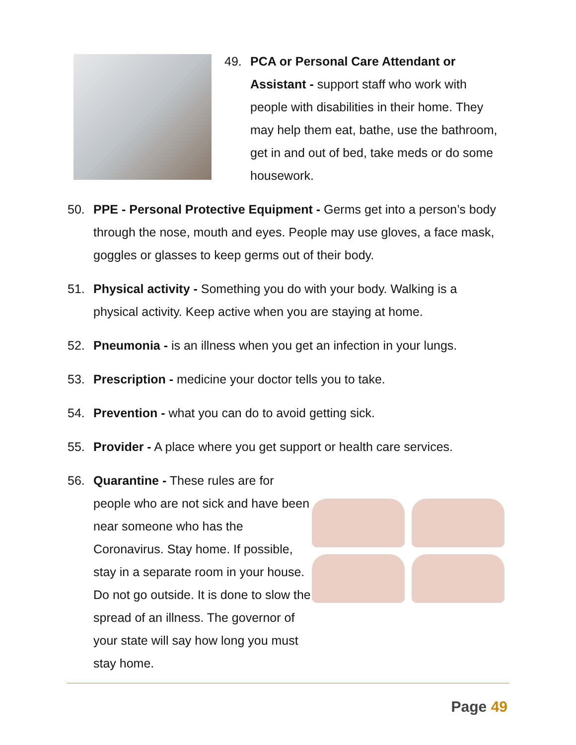49. PCA or Personal Care Attendant or Assistant - support staff who work with people with disabilities in their home. They may help them eat, bathe, use the bathroom, get in and out of bed, take meds or do some housework.
50. PPE - Personal Protective Equipment - Germs get into a person’s body through the nose, mouth and eyes. People may use gloves, a face mask, goggles or glasses to keep germs out of their body.
51. Physical activity - Something you do with your body. Walking is a physical activity. Keep active when you are staying at home.
52. Pneumonia - is an illness when you get an infection in your lungs.
53. Prescription - medicine your doctor tells you to take.
54. Prevention - what you can do to avoid getting sick.
55. Provider - A place where you get support or health care services.
56. Quarantine - These rules are for people who are not sick and have been near someone who has the Coronavirus. Stay home. If possible, stay in a separate room in your house. Do not go outside. It is done to slow the spread of an illness. The governor of your state will say how long you must stay home.
Page 49